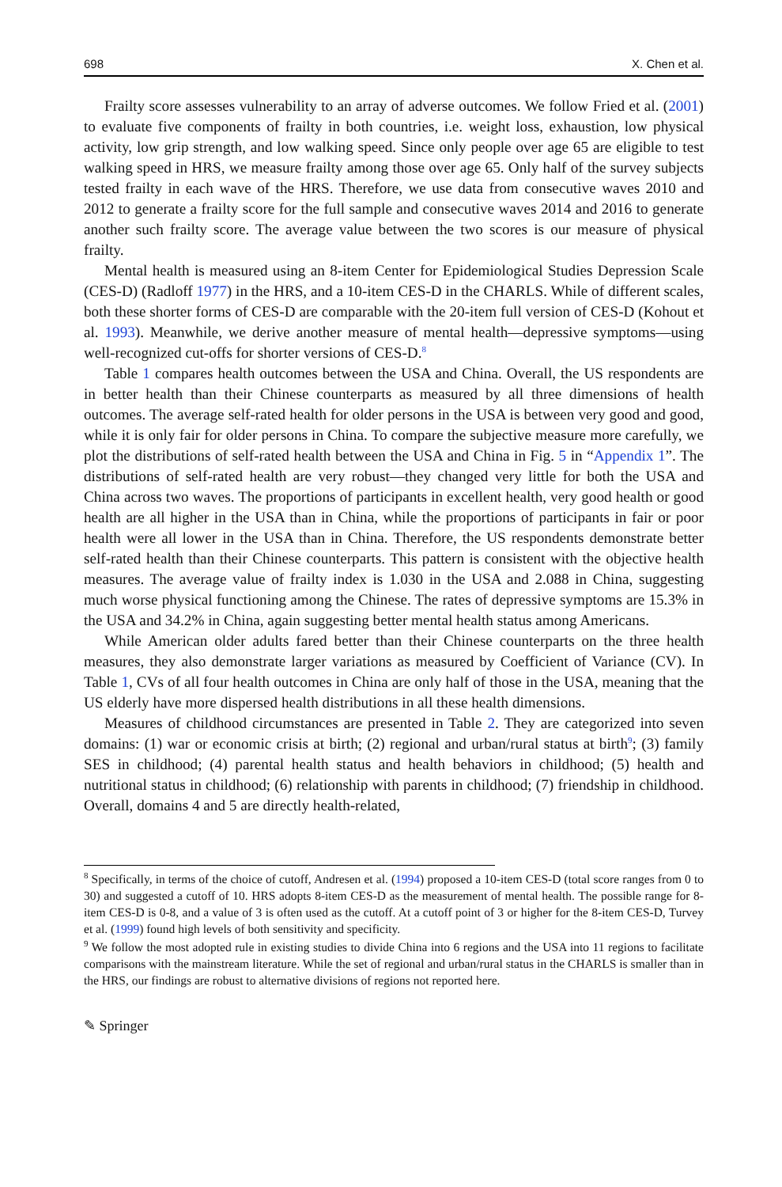698 X. Chen et al.
Frailty score assesses vulnerability to an array of adverse outcomes. We follow Fried et al. (2001) to evaluate five components of frailty in both countries, i.e. weight loss, exhaustion, low physical activity, low grip strength, and low walking speed. Since only people over age 65 are eligible to test walking speed in HRS, we measure frailty among those over age 65. Only half of the survey subjects tested frailty in each wave of the HRS. Therefore, we use data from consecutive waves 2010 and 2012 to generate a frailty score for the full sample and consecutive waves 2014 and 2016 to generate another such frailty score. The average value between the two scores is our measure of physical frailty.
Mental health is measured using an 8-item Center for Epidemiological Studies Depression Scale (CES-D) (Radloff 1977) in the HRS, and a 10-item CES-D in the CHARLS. While of different scales, both these shorter forms of CES-D are comparable with the 20-item full version of CES-D (Kohout et al. 1993). Meanwhile, we derive another measure of mental health—depressive symptoms—using well-recognized cut-offs for shorter versions of CES-D.<sup>8</sup>
Table 1 compares health outcomes between the USA and China. Overall, the US respondents are in better health than their Chinese counterparts as measured by all three dimensions of health outcomes. The average self-rated health for older persons in the USA is between very good and good, while it is only fair for older persons in China. To compare the subjective measure more carefully, we plot the distributions of self-rated health between the USA and China in Fig. 5 in “Appendix 1”. The distributions of self-rated health are very robust—they changed very little for both the USA and China across two waves. The proportions of participants in excellent health, very good health or good health are all higher in the USA than in China, while the proportions of participants in fair or poor health were all lower in the USA than in China. Therefore, the US respondents demonstrate better self-rated health than their Chinese counterparts. This pattern is consistent with the objective health measures. The average value of frailty index is 1.030 in the USA and 2.088 in China, suggesting much worse physical functioning among the Chinese. The rates of depressive symptoms are 15.3% in the USA and 34.2% in China, again suggesting better mental health status among Americans.
While American older adults fared better than their Chinese counterparts on the three health measures, they also demonstrate larger variations as measured by Coefficient of Variance (CV). In Table 1, CVs of all four health outcomes in China are only half of those in the USA, meaning that the US elderly have more dispersed health distributions in all these health dimensions.
Measures of childhood circumstances are presented in Table 2. They are categorized into seven domains: (1) war or economic crisis at birth; (2) regional and urban/rural status at birth<sup>9</sup>; (3) family SES in childhood; (4) parental health status and health behaviors in childhood; (5) health and nutritional status in childhood; (6) relationship with parents in childhood; (7) friendship in childhood. Overall, domains 4 and 5 are directly health-related,
<sup>8</sup> Specifically, in terms of the choice of cutoff, Andresen et al. (1994) proposed a 10-item CES-D (total score ranges from 0 to 30) and suggested a cutoff of 10. HRS adopts 8-item CES-D as the measurement of mental health. The possible range for 8-item CES-D is 0-8, and a value of 3 is often used as the cutoff. At a cutoff point of 3 or higher for the 8-item CES-D, Turvey et al. (1999) found high levels of both sensitivity and specificity.
<sup>9</sup> We follow the most adopted rule in existing studies to divide China into 6 regions and the USA into 11 regions to facilitate comparisons with the mainstream literature. While the set of regional and urban/rural status in the CHARLS is smaller than in the HRS, our findings are robust to alternative divisions of regions not reported here.
✎ Springer